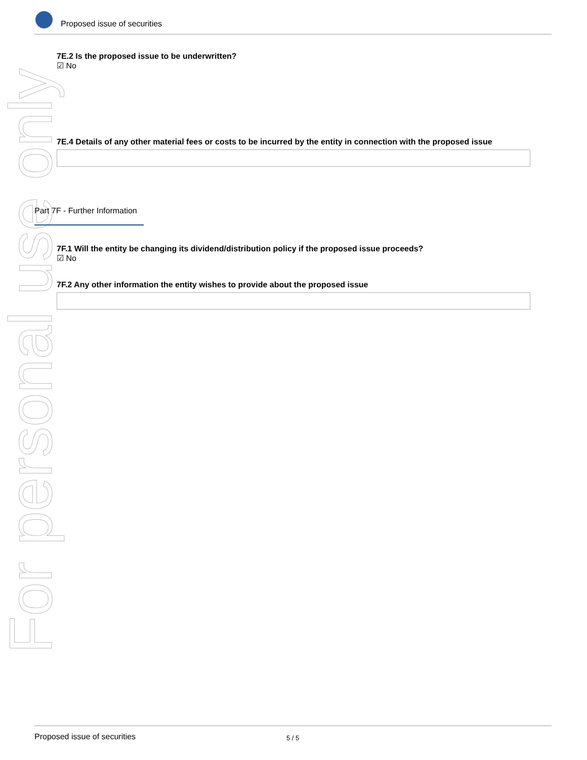For personal use only
Proposed issue of securities
7E.2 Is the proposed issue to be underwritten?
☑ No
7E.4 Details of any other material fees or costs to be incurred by the entity in connection with the proposed issue
Part 7F - Further Information
7F.1 Will the entity be changing its dividend/distribution policy if the proposed issue proceeds?
☑ No
7F.2 Any other information the entity wishes to provide about the proposed issue
Proposed issue of securities 5 / 5